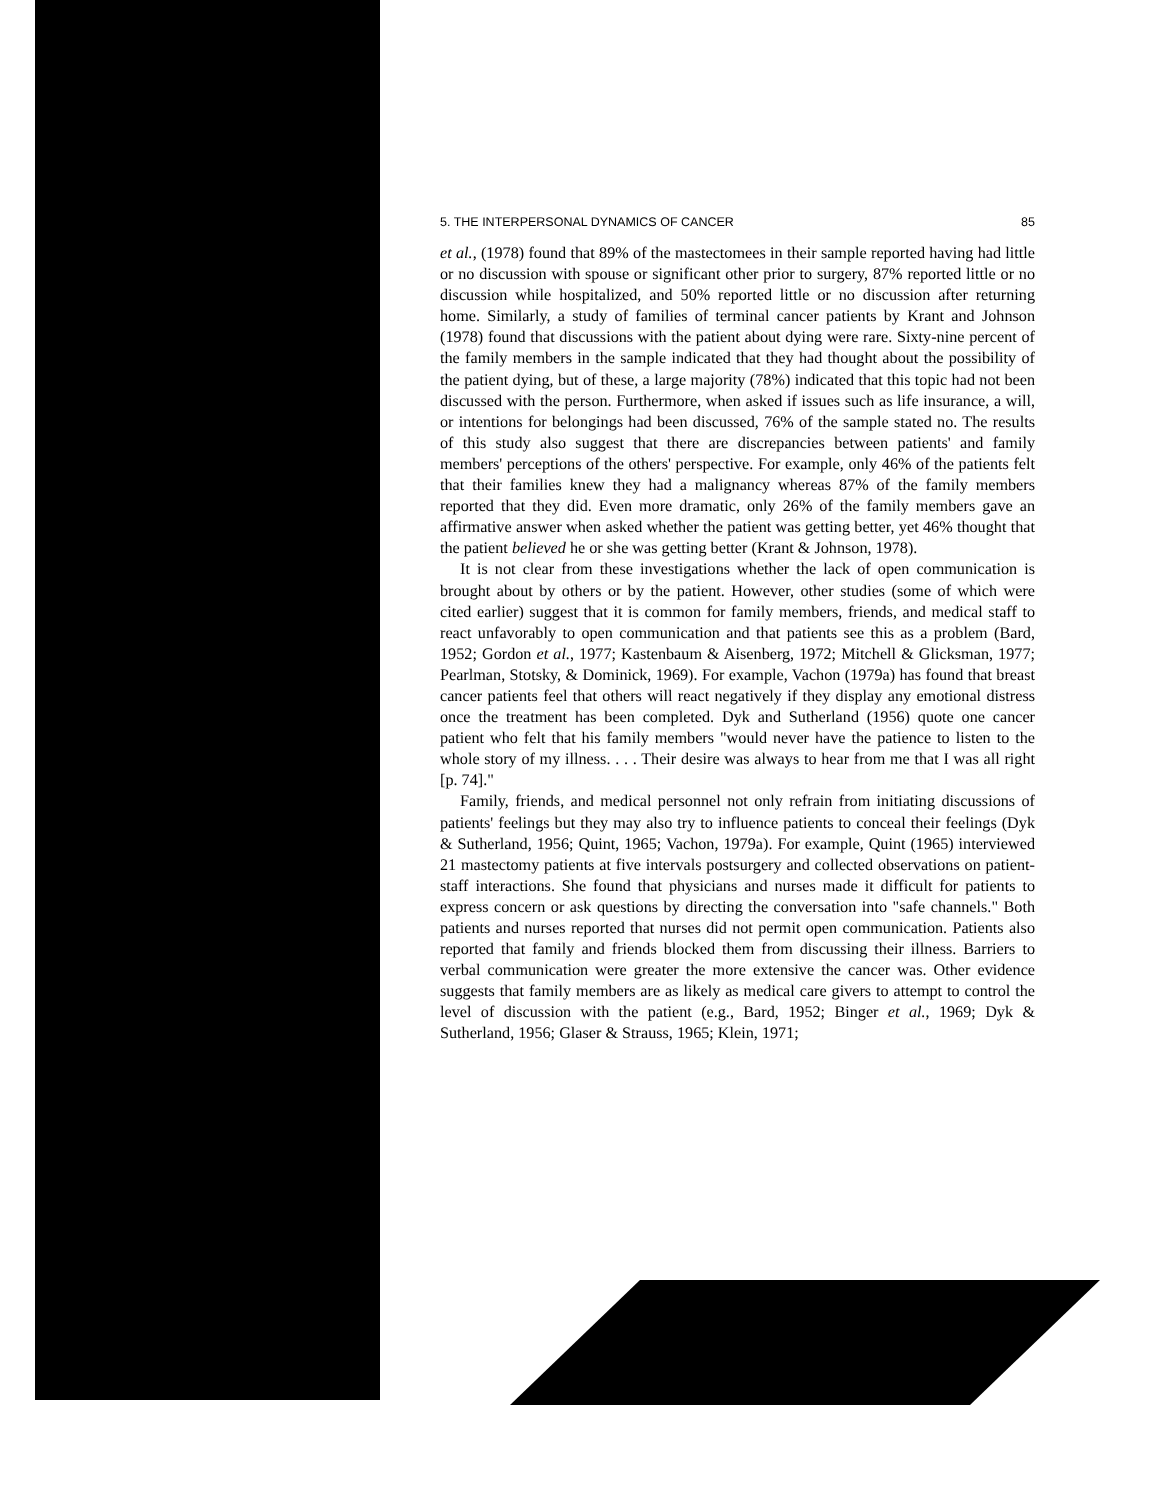5. THE INTERPERSONAL DYNAMICS OF CANCER 85
et al., (1978) found that 89% of the mastectomees in their sample reported having had little or no discussion with spouse or significant other prior to surgery, 87% reported little or no discussion while hospitalized, and 50% reported little or no discussion after returning home. Similarly, a study of families of terminal cancer patients by Krant and Johnson (1978) found that discussions with the patient about dying were rare. Sixty-nine percent of the family members in the sample indicated that they had thought about the possibility of the patient dying, but of these, a large majority (78%) indicated that this topic had not been discussed with the person. Furthermore, when asked if issues such as life insurance, a will, or intentions for belongings had been discussed, 76% of the sample stated no. The results of this study also suggest that there are discrepancies between patients' and family members' perceptions of the others' perspective. For example, only 46% of the patients felt that their families knew they had a malignancy whereas 87% of the family members reported that they did. Even more dramatic, only 26% of the family members gave an affirmative answer when asked whether the patient was getting better, yet 46% thought that the patient believed he or she was getting better (Krant & Johnson, 1978).
It is not clear from these investigations whether the lack of open communication is brought about by others or by the patient. However, other studies (some of which were cited earlier) suggest that it is common for family members, friends, and medical staff to react unfavorably to open communication and that patients see this as a problem (Bard, 1952; Gordon et al., 1977; Kastenbaum & Aisenberg, 1972; Mitchell & Glicksman, 1977; Pearlman, Stotsky, & Dominick, 1969). For example, Vachon (1979a) has found that breast cancer patients feel that others will react negatively if they display any emotional distress once the treatment has been completed. Dyk and Sutherland (1956) quote one cancer patient who felt that his family members "would never have the patience to listen to the whole story of my illness. . . . Their desire was always to hear from me that I was all right [p. 74]."
Family, friends, and medical personnel not only refrain from initiating discussions of patients' feelings but they may also try to influence patients to conceal their feelings (Dyk & Sutherland, 1956; Quint, 1965; Vachon, 1979a). For example, Quint (1965) interviewed 21 mastectomy patients at five intervals postsurgery and collected observations on patient-staff interactions. She found that physicians and nurses made it difficult for patients to express concern or ask questions by directing the conversation into "safe channels." Both patients and nurses reported that nurses did not permit open communication. Patients also reported that family and friends blocked them from discussing their illness. Barriers to verbal communication were greater the more extensive the cancer was. Other evidence suggests that family members are as likely as medical care givers to attempt to control the level of discussion with the patient (e.g., Bard, 1952; Binger et al., 1969; Dyk & Sutherland, 1956; Glaser & Strauss, 1965; Klein, 1971;